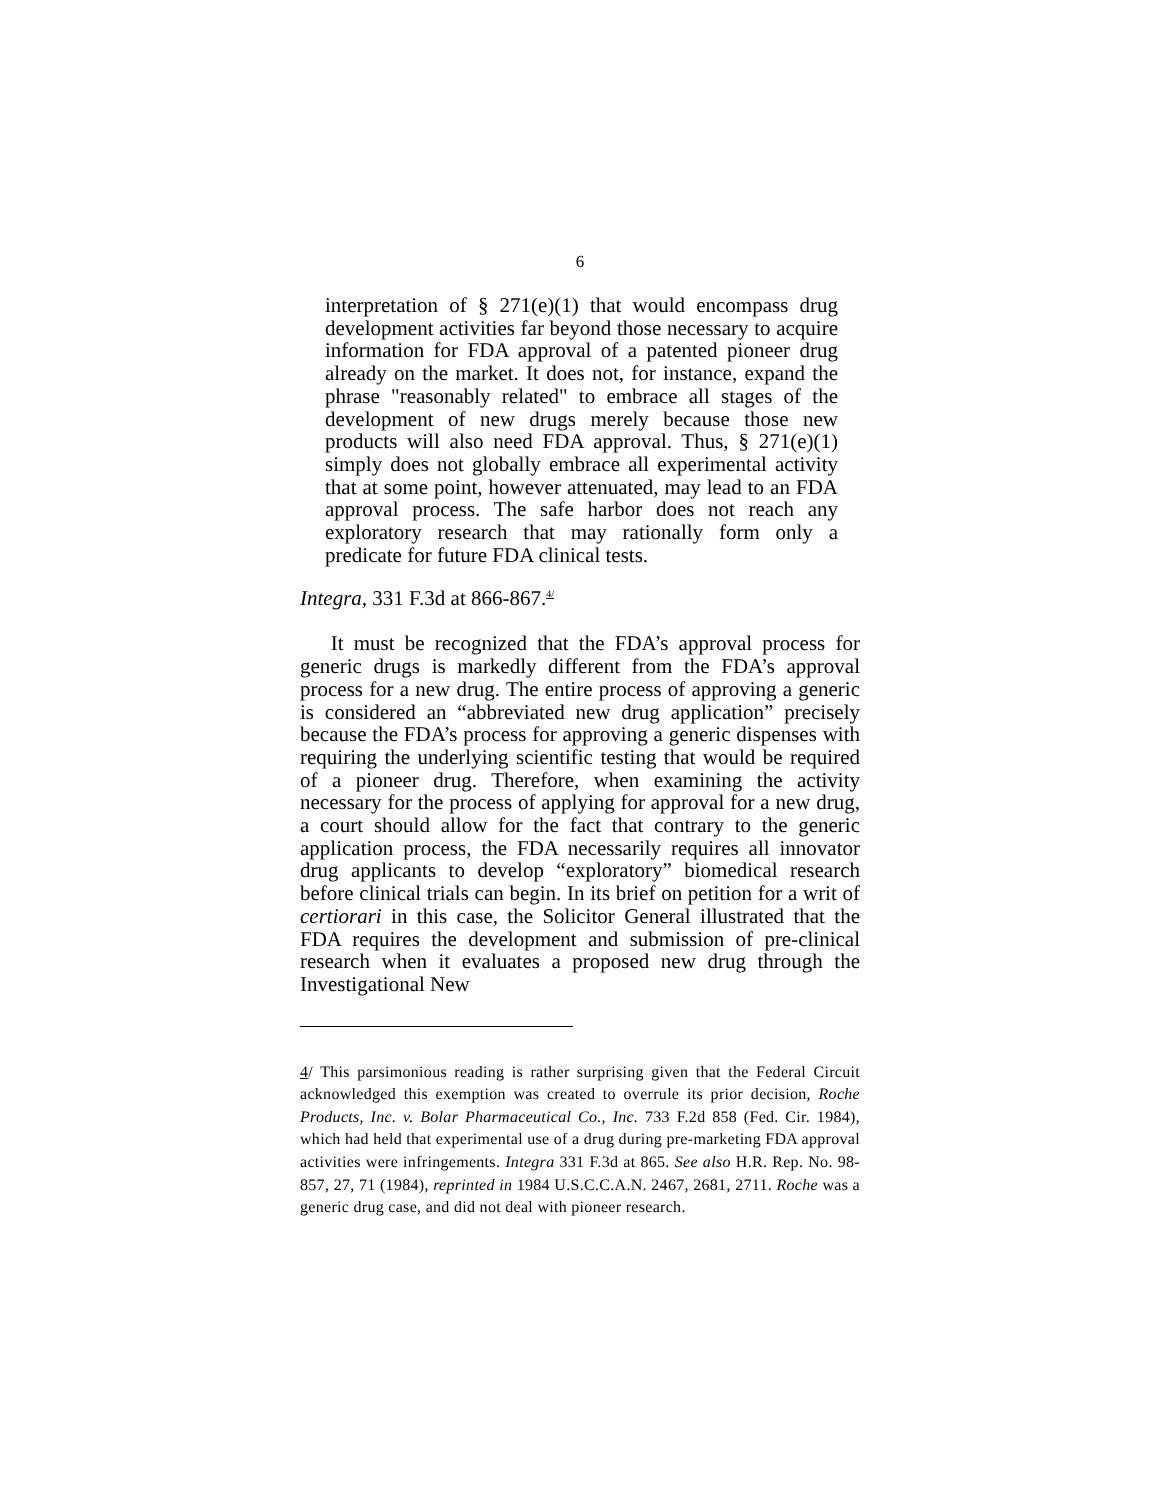6
interpretation of § 271(e)(1) that would encompass drug development activities far beyond those necessary to acquire information for FDA approval of a patented pioneer drug already on the market. It does not, for instance, expand the phrase "reasonably related" to embrace all stages of the development of new drugs merely because those new products will also need FDA approval. Thus, § 271(e)(1) simply does not globally embrace all experimental activity that at some point, however attenuated, may lead to an FDA approval process. The safe harbor does not reach any exploratory research that may rationally form only a predicate for future FDA clinical tests.
Integra, 331 F.3d at 866-867.<sup>4/</sup>
It must be recognized that the FDA’s approval process for generic drugs is markedly different from the FDA’s approval process for a new drug. The entire process of approving a generic is considered an “abbreviated new drug application” precisely because the FDA’s process for approving a generic dispenses with requiring the underlying scientific testing that would be required of a pioneer drug. Therefore, when examining the activity necessary for the process of applying for approval for a new drug, a court should allow for the fact that contrary to the generic application process, the FDA necessarily requires all innovator drug applicants to develop “exploratory” biomedical research before clinical trials can begin. In its brief on petition for a writ of certiorari in this case, the Solicitor General illustrated that the FDA requires the development and submission of pre-clinical research when it evaluates a proposed new drug through the Investigational New
4/ This parsimonious reading is rather surprising given that the Federal Circuit acknowledged this exemption was created to overrule its prior decision, Roche Products, Inc. v. Bolar Pharmaceutical Co., Inc. 733 F.2d 858 (Fed. Cir. 1984), which had held that experimental use of a drug during pre-marketing FDA approval activities were infringements. Integra 331 F.3d at 865. See also H.R. Rep. No. 98-857, 27, 71 (1984), reprinted in 1984 U.S.C.C.A.N. 2467, 2681, 2711. Roche was a generic drug case, and did not deal with pioneer research.